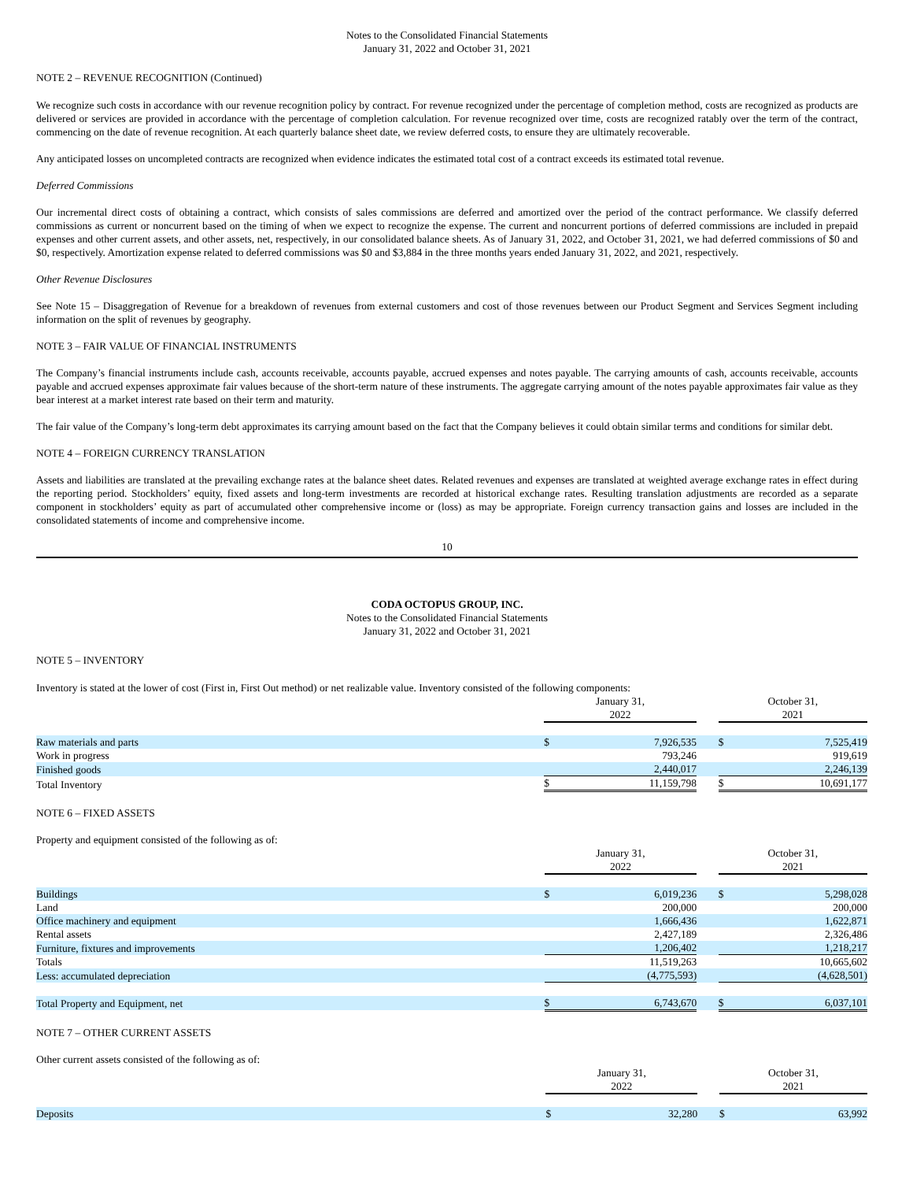Notes to the Consolidated Financial Statements
January 31, 2022 and October 31, 2021
NOTE 2 – REVENUE RECOGNITION (Continued)
We recognize such costs in accordance with our revenue recognition policy by contract. For revenue recognized under the percentage of completion method, costs are recognized as products are delivered or services are provided in accordance with the percentage of completion calculation. For revenue recognized over time, costs are recognized ratably over the term of the contract, commencing on the date of revenue recognition. At each quarterly balance sheet date, we review deferred costs, to ensure they are ultimately recoverable.
Any anticipated losses on uncompleted contracts are recognized when evidence indicates the estimated total cost of a contract exceeds its estimated total revenue.
Deferred Commissions
Our incremental direct costs of obtaining a contract, which consists of sales commissions are deferred and amortized over the period of the contract performance. We classify deferred commissions as current or noncurrent based on the timing of when we expect to recognize the expense. The current and noncurrent portions of deferred commissions are included in prepaid expenses and other current assets, and other assets, net, respectively, in our consolidated balance sheets. As of January 31, 2022, and October 31, 2021, we had deferred commissions of $0 and $0, respectively. Amortization expense related to deferred commissions was $0 and $3,884 in the three months years ended January 31, 2022, and 2021, respectively.
Other Revenue Disclosures
See Note 15 – Disaggregation of Revenue for a breakdown of revenues from external customers and cost of those revenues between our Product Segment and Services Segment including information on the split of revenues by geography.
NOTE 3 – FAIR VALUE OF FINANCIAL INSTRUMENTS
The Company’s financial instruments include cash, accounts receivable, accounts payable, accrued expenses and notes payable. The carrying amounts of cash, accounts receivable, accounts payable and accrued expenses approximate fair values because of the short-term nature of these instruments. The aggregate carrying amount of the notes payable approximates fair value as they bear interest at a market interest rate based on their term and maturity.
The fair value of the Company’s long-term debt approximates its carrying amount based on the fact that the Company believes it could obtain similar terms and conditions for similar debt.
NOTE 4 – FOREIGN CURRENCY TRANSLATION
Assets and liabilities are translated at the prevailing exchange rates at the balance sheet dates. Related revenues and expenses are translated at weighted average exchange rates in effect during the reporting period. Stockholders’ equity, fixed assets and long-term investments are recorded at historical exchange rates. Resulting translation adjustments are recorded as a separate component in stockholders’ equity as part of accumulated other comprehensive income or (loss) as may be appropriate. Foreign currency transaction gains and losses are included in the consolidated statements of income and comprehensive income.
10
CODA OCTOPUS GROUP, INC.
Notes to the Consolidated Financial Statements
January 31, 2022 and October 31, 2021
NOTE 5 – INVENTORY
Inventory is stated at the lower of cost (First in, First Out method) or net realizable value. Inventory consisted of the following components:
| | January 31, 2022 | | | October 31, 2021 | |
| Raw materials and parts | $ | 7,926,535 | | $ | 7,525,419 |
| Work in progress | | 793,246 | | | 919,619 |
| Finished goods | | 2,440,017 | | | 2,246,139 |
| Total Inventory | $ | 11,159,798 | | $ | 10,691,177 |
NOTE 6 – FIXED ASSETS
Property and equipment consisted of the following as of:
| | January 31, 2022 | | | October 31, 2021 | |
| Buildings | $ | 6,019,236 | | $ | 5,298,028 |
| Land | | 200,000 | | | 200,000 |
| Office machinery and equipment | | 1,666,436 | | | 1,622,871 |
| Rental assets | | 2,427,189 | | | 2,326,486 |
| Furniture, fixtures and improvements | | 1,206,402 | | | 1,218,217 |
| Totals | | 11,519,263 | | | 10,665,602 |
| Less: accumulated depreciation | | (4,775,593) | | | (4,628,501) |
| Total Property and Equipment, net | $ | 6,743,670 | | $ | 6,037,101 |
NOTE 7 – OTHER CURRENT ASSETS
Other current assets consisted of the following as of:
| | January 31, 2022 | | | October 31, 2021 | |
| Deposits | $ | 32,280 | | $ | 63,992 |